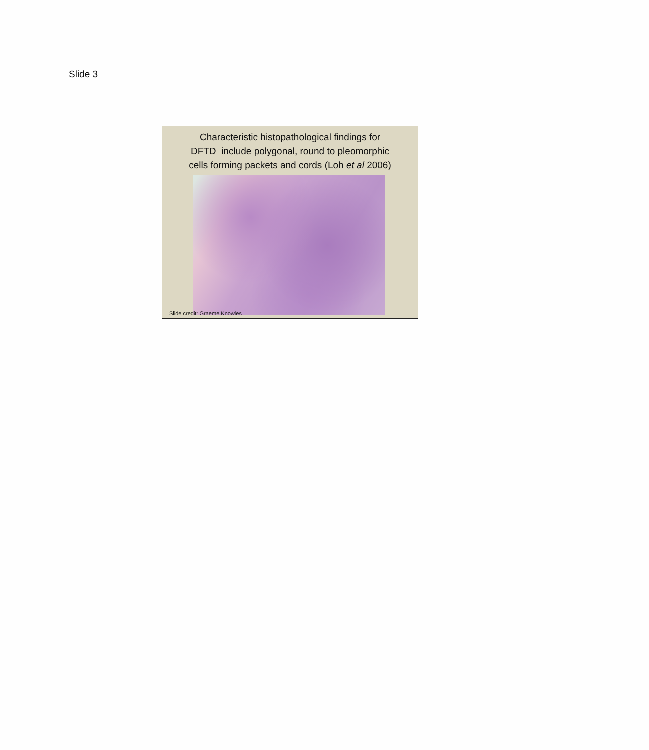Slide 3
Characteristic histopathological findings for
DFTD include polygonal, round to pleomorphic
cells forming packets and cords (Loh et al 2006)
Slide credit: Graeme Knowles